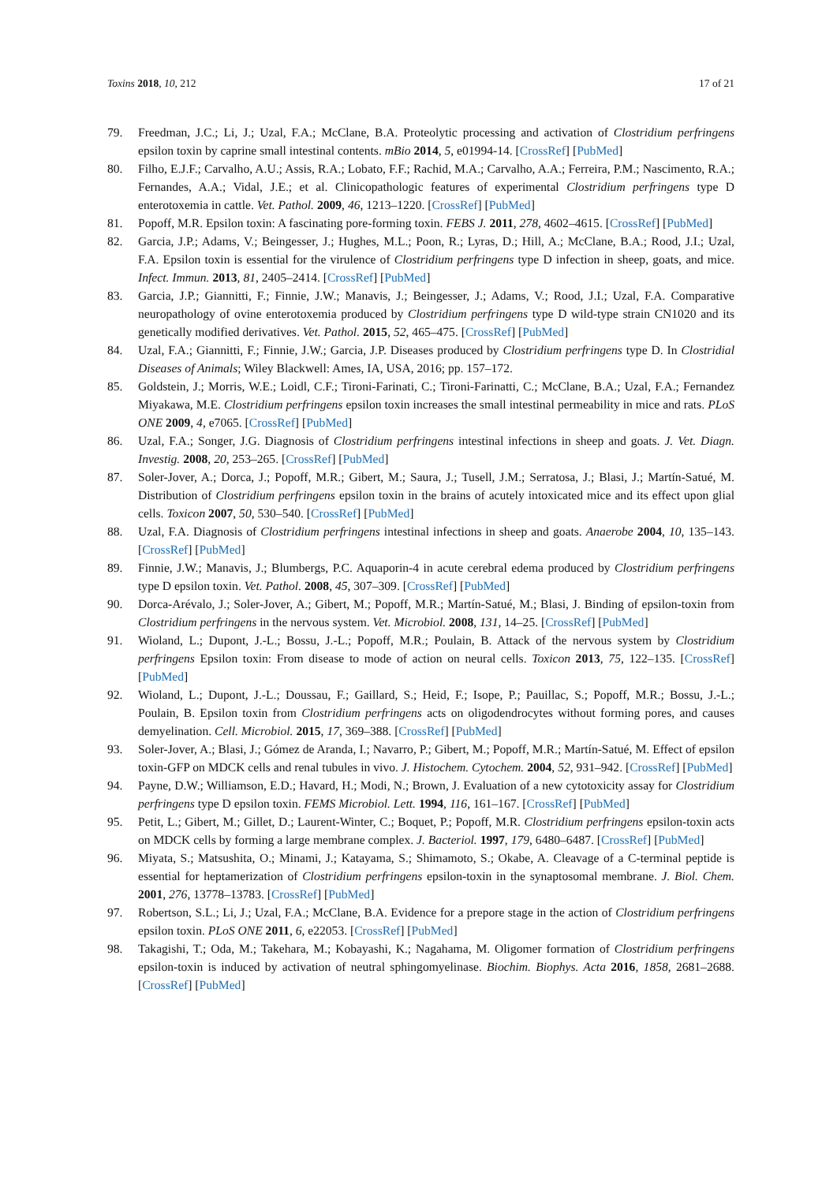Toxins 2018, 10, 212 17 of 21
79. Freedman, J.C.; Li, J.; Uzal, F.A.; McClane, B.A. Proteolytic processing and activation of Clostridium perfringens epsilon toxin by caprine small intestinal contents. mBio 2014, 5, e01994-14. [CrossRef] [PubMed]
80. Filho, E.J.F.; Carvalho, A.U.; Assis, R.A.; Lobato, F.F.; Rachid, M.A.; Carvalho, A.A.; Ferreira, P.M.; Nascimento, R.A.; Fernandes, A.A.; Vidal, J.E.; et al. Clinicopathologic features of experimental Clostridium perfringens type D enterotoxemia in cattle. Vet. Pathol. 2009, 46, 1213–1220. [CrossRef] [PubMed]
81. Popoff, M.R. Epsilon toxin: A fascinating pore-forming toxin. FEBS J. 2011, 278, 4602–4615. [CrossRef] [PubMed]
82. Garcia, J.P.; Adams, V.; Beingesser, J.; Hughes, M.L.; Poon, R.; Lyras, D.; Hill, A.; McClane, B.A.; Rood, J.I.; Uzal, F.A. Epsilon toxin is essential for the virulence of Clostridium perfringens type D infection in sheep, goats, and mice. Infect. Immun. 2013, 81, 2405–2414. [CrossRef] [PubMed]
83. Garcia, J.P.; Giannitti, F.; Finnie, J.W.; Manavis, J.; Beingesser, J.; Adams, V.; Rood, J.I.; Uzal, F.A. Comparative neuropathology of ovine enterotoxemia produced by Clostridium perfringens type D wild-type strain CN1020 and its genetically modified derivatives. Vet. Pathol. 2015, 52, 465–475. [CrossRef] [PubMed]
84. Uzal, F.A.; Giannitti, F.; Finnie, J.W.; Garcia, J.P. Diseases produced by Clostridium perfringens type D. In Clostridial Diseases of Animals; Wiley Blackwell: Ames, IA, USA, 2016; pp. 157–172.
85. Goldstein, J.; Morris, W.E.; Loidl, C.F.; Tironi-Farinati, C.; Tironi-Farinatti, C.; McClane, B.A.; Uzal, F.A.; Fernandez Miyakawa, M.E. Clostridium perfringens epsilon toxin increases the small intestinal permeability in mice and rats. PLoS ONE 2009, 4, e7065. [CrossRef] [PubMed]
86. Uzal, F.A.; Songer, J.G. Diagnosis of Clostridium perfringens intestinal infections in sheep and goats. J. Vet. Diagn. Investig. 2008, 20, 253–265. [CrossRef] [PubMed]
87. Soler-Jover, A.; Dorca, J.; Popoff, M.R.; Gibert, M.; Saura, J.; Tusell, J.M.; Serratosa, J.; Blasi, J.; Martín-Satué, M. Distribution of Clostridium perfringens epsilon toxin in the brains of acutely intoxicated mice and its effect upon glial cells. Toxicon 2007, 50, 530–540. [CrossRef] [PubMed]
88. Uzal, F.A. Diagnosis of Clostridium perfringens intestinal infections in sheep and goats. Anaerobe 2004, 10, 135–143. [CrossRef] [PubMed]
89. Finnie, J.W.; Manavis, J.; Blumbergs, P.C. Aquaporin-4 in acute cerebral edema produced by Clostridium perfringens type D epsilon toxin. Vet. Pathol. 2008, 45, 307–309. [CrossRef] [PubMed]
90. Dorca-Arévalo, J.; Soler-Jover, A.; Gibert, M.; Popoff, M.R.; Martín-Satué, M.; Blasi, J. Binding of epsilon-toxin from Clostridium perfringens in the nervous system. Vet. Microbiol. 2008, 131, 14–25. [CrossRef] [PubMed]
91. Wioland, L.; Dupont, J.-L.; Bossu, J.-L.; Popoff, M.R.; Poulain, B. Attack of the nervous system by Clostridium perfringens Epsilon toxin: From disease to mode of action on neural cells. Toxicon 2013, 75, 122–135. [CrossRef] [PubMed]
92. Wioland, L.; Dupont, J.-L.; Doussau, F.; Gaillard, S.; Heid, F.; Isope, P.; Pauillac, S.; Popoff, M.R.; Bossu, J.-L.; Poulain, B. Epsilon toxin from Clostridium perfringens acts on oligodendrocytes without forming pores, and causes demyelination. Cell. Microbiol. 2015, 17, 369–388. [CrossRef] [PubMed]
93. Soler-Jover, A.; Blasi, J.; Gómez de Aranda, I.; Navarro, P.; Gibert, M.; Popoff, M.R.; Martín-Satué, M. Effect of epsilon toxin-GFP on MDCK cells and renal tubules in vivo. J. Histochem. Cytochem. 2004, 52, 931–942. [CrossRef] [PubMed]
94. Payne, D.W.; Williamson, E.D.; Havard, H.; Modi, N.; Brown, J. Evaluation of a new cytotoxicity assay for Clostridium perfringens type D epsilon toxin. FEMS Microbiol. Lett. 1994, 116, 161–167. [CrossRef] [PubMed]
95. Petit, L.; Gibert, M.; Gillet, D.; Laurent-Winter, C.; Boquet, P.; Popoff, M.R. Clostridium perfringens epsilon-toxin acts on MDCK cells by forming a large membrane complex. J. Bacteriol. 1997, 179, 6480–6487. [CrossRef] [PubMed]
96. Miyata, S.; Matsushita, O.; Minami, J.; Katayama, S.; Shimamoto, S.; Okabe, A. Cleavage of a C-terminal peptide is essential for heptamerization of Clostridium perfringens epsilon-toxin in the synaptosomal membrane. J. Biol. Chem. 2001, 276, 13778–13783. [CrossRef] [PubMed]
97. Robertson, S.L.; Li, J.; Uzal, F.A.; McClane, B.A. Evidence for a prepore stage in the action of Clostridium perfringens epsilon toxin. PLoS ONE 2011, 6, e22053. [CrossRef] [PubMed]
98. Takagishi, T.; Oda, M.; Takehara, M.; Kobayashi, K.; Nagahama, M. Oligomer formation of Clostridium perfringens epsilon-toxin is induced by activation of neutral sphingomyelinase. Biochim. Biophys. Acta 2016, 1858, 2681–2688. [CrossRef] [PubMed]